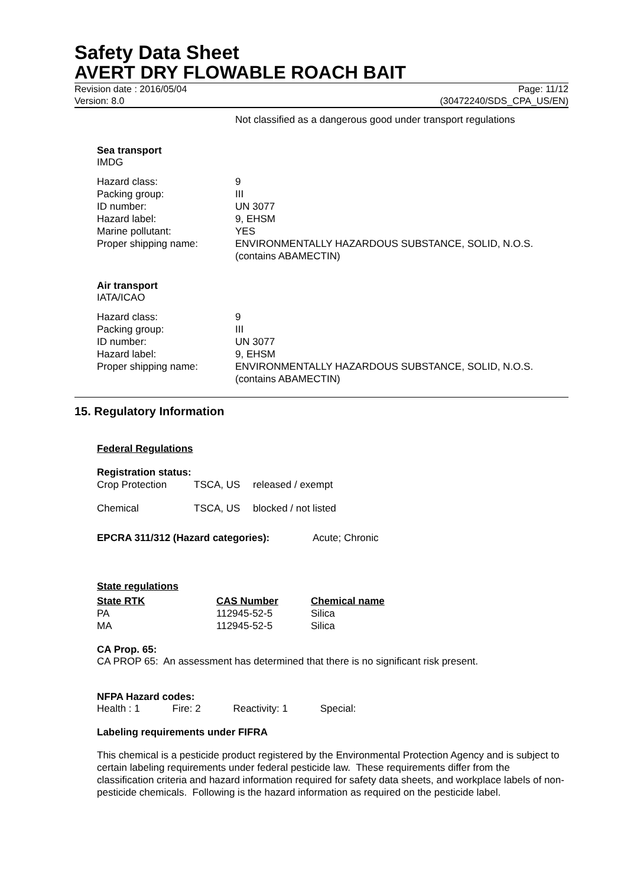Safety Data Sheet
AVERT DRY FLOWABLE ROACH BAIT
Revision date : 2016/05/04
Version: 8.0
Page: 11/12
(30472240/SDS_CPA_US/EN)
Not classified as a dangerous good under transport regulations
Sea transport
IMDG
| Hazard class: | 9 |
| Packing group: | III |
| ID number: | UN 3077 |
| Hazard label: | 9, EHSM |
| Marine pollutant: | YES |
| Proper shipping name: | ENVIRONMENTALLY HAZARDOUS SUBSTANCE, SOLID, N.O.S. (contains ABAMECTIN) |
Air transport
IATA/ICAO
| Hazard class: | 9 |
| Packing group: | III |
| ID number: | UN 3077 |
| Hazard label: | 9, EHSM |
| Proper shipping name: | ENVIRONMENTALLY HAZARDOUS SUBSTANCE, SOLID, N.O.S. (contains ABAMECTIN) |
15. Regulatory Information
Federal Regulations
Registration status:
| Crop Protection | TSCA, US | released / exempt |
| Chemical | TSCA, US | blocked / not listed |
EPCRA 311/312 (Hazard categories): Acute; Chronic
State regulations
| State RTK | CAS Number | Chemical name |
| --- | --- | --- |
| PA | 112945-52-5 | Silica |
| MA | 112945-52-5 | Silica |
CA Prop. 65:
CA PROP 65: An assessment has determined that there is no significant risk present.
NFPA Hazard codes:
Health : 1 Fire: 2 Reactivity: 1 Special:
Labeling requirements under FIFRA
This chemical is a pesticide product registered by the Environmental Protection Agency and is subject to certain labeling requirements under federal pesticide law. These requirements differ from the classification criteria and hazard information required for safety data sheets, and workplace labels of non-pesticide chemicals. Following is the hazard information as required on the pesticide label.